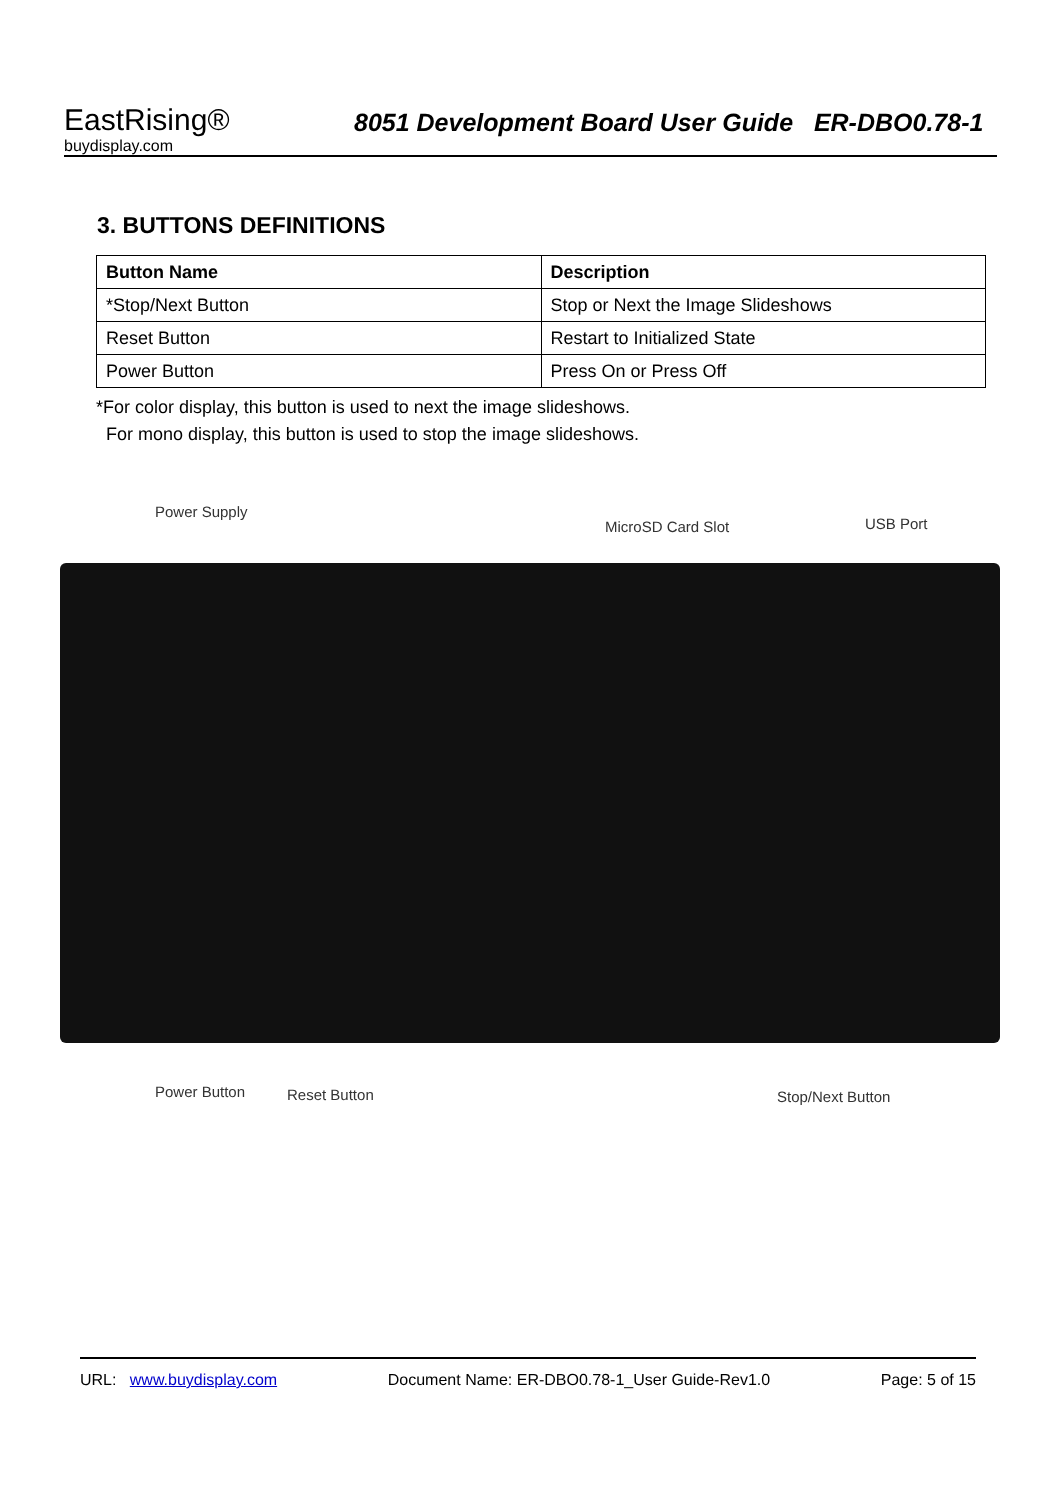EastRising®
buydisplay.com
8051 Development Board User Guide ER-DBO0.78-1
3. BUTTONS DEFINITIONS
| Button Name | Description |
| --- | --- |
| *Stop/Next Button | Stop or Next the Image Slideshows |
| Reset Button | Restart to Initialized State |
| Power Button | Press On or Press Off |
*For color display, this button is used to next the image slideshows.
For mono display, this button is used to stop the image slideshows.
Power Supply
MicroSD Card Slot USB Port
Power Button Reset Button Stop/Next Button
URL: www.buydisplay.com Document Name: ER-DBO0.78-1_User Guide-Rev1.0 Page: 5 of 15